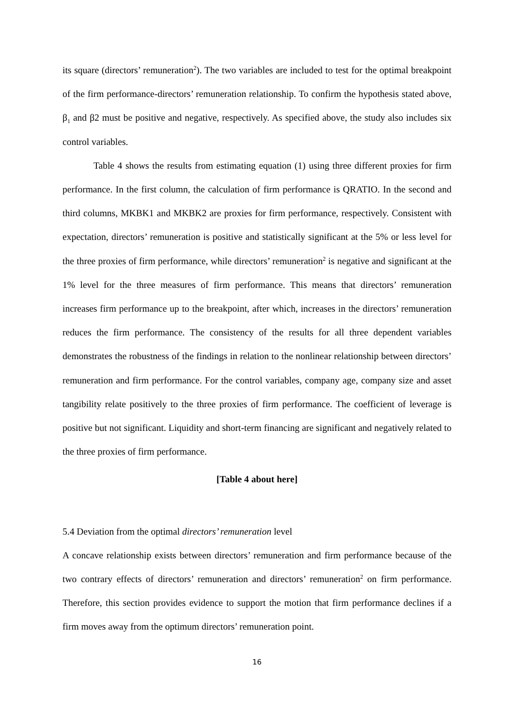its square (directors’ remuneration<sup>2</sup>). The two variables are included to test for the optimal breakpoint of the firm performance-directors’ remuneration relationship. To confirm the hypothesis stated above, β<sub>1</sub> and β2 must be positive and negative, respectively. As specified above, the study also includes six control variables.
Table 4 shows the results from estimating equation (1) using three different proxies for firm performance. In the first column, the calculation of firm performance is QRATIO. In the second and third columns, MKBK1 and MKBK2 are proxies for firm performance, respectively. Consistent with expectation, directors’ remuneration is positive and statistically significant at the 5% or less level for the three proxies of firm performance, while directors’ remuneration<sup>2</sup> is negative and significant at the 1% level for the three measures of firm performance. This means that directors’ remuneration increases firm performance up to the breakpoint, after which, increases in the directors’ remuneration reduces the firm performance. The consistency of the results for all three dependent variables demonstrates the robustness of the findings in relation to the nonlinear relationship between directors’ remuneration and firm performance. For the control variables, company age, company size and asset tangibility relate positively to the three proxies of firm performance. The coefficient of leverage is positive but not significant. Liquidity and short-term financing are significant and negatively related to the three proxies of firm performance.
[Table 4 about here]
5.4 Deviation from the optimal directors’ remuneration level
A concave relationship exists between directors’ remuneration and firm performance because of the two contrary effects of directors’ remuneration and directors’ remuneration<sup>2</sup> on firm performance. Therefore, this section provides evidence to support the motion that firm performance declines if a firm moves away from the optimum directors’ remuneration point.
16